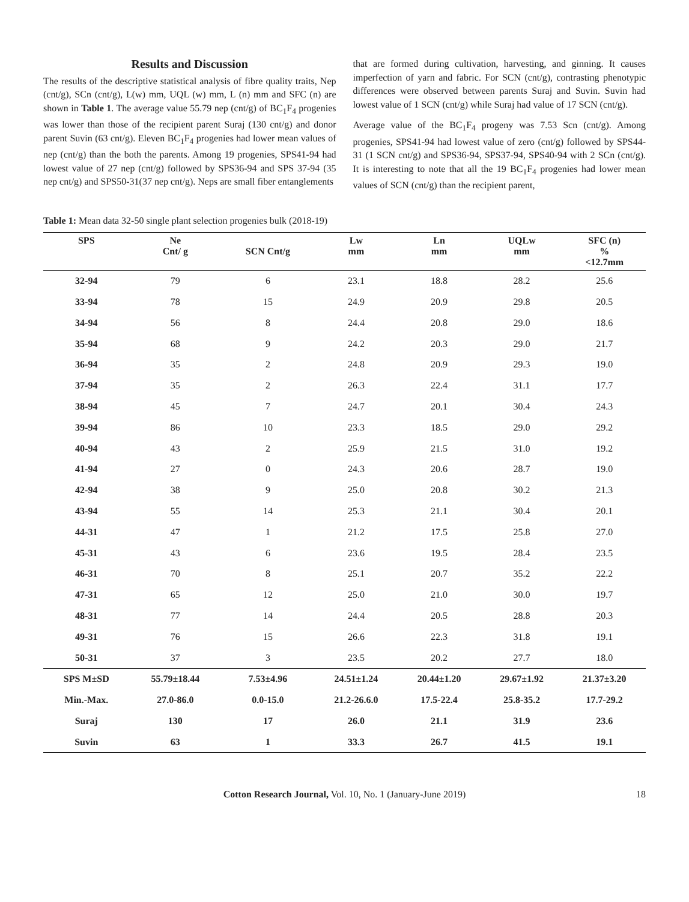Results and Discussion
The results of the descriptive statistical analysis of fibre quality traits, Nep (cnt/g), SCn (cnt/g), L(w) mm, UQL (w) mm, L (n) mm and SFC (n) are shown in Table 1. The average value 55.79 nep (cnt/g) of BC<sub>1</sub>F<sub>4</sub> progenies was lower than those of the recipient parent Suraj (130 cnt/g) and donor parent Suvin (63 cnt/g). Eleven BC<sub>1</sub>F<sub>4</sub> progenies had lower mean values of nep (cnt/g) than the both the parents. Among 19 progenies, SPS41-94 had lowest value of 27 nep (cnt/g) followed by SPS36-94 and SPS 37-94 (35 nep cnt/g) and SPS50-31(37 nep cnt/g). Neps are small fiber entanglements
that are formed during cultivation, harvesting, and ginning. It causes imperfection of yarn and fabric. For SCN (cnt/g), contrasting phenotypic differences were observed between parents Suraj and Suvin. Suvin had lowest value of 1 SCN (cnt/g) while Suraj had value of 17 SCN (cnt/g).
Average value of the BC<sub>1</sub>F<sub>4</sub> progeny was 7.53 Scn (cnt/g). Among progenies, SPS41-94 had lowest value of zero (cnt/g) followed by SPS44-31 (1 SCN cnt/g) and SPS36-94, SPS37-94, SPS40-94 with 2 SCn (cnt/g). It is interesting to note that all the 19 BC<sub>1</sub>F<sub>4</sub> progenies had lower mean values of SCN (cnt/g) than the recipient parent,
Table 1: Mean data 32-50 single plant selection progenies bulk (2018-19)
| SPS | Ne Cnt/ g | SCN Cnt/g | Lw mm | Ln mm | UQLw mm | SFC (n) % <12.7mm |
| --- | --- | --- | --- | --- | --- | --- |
| 32-94 | 79 | 6 | 23.1 | 18.8 | 28.2 | 25.6 |
| 33-94 | 78 | 15 | 24.9 | 20.9 | 29.8 | 20.5 |
| 34-94 | 56 | 8 | 24.4 | 20.8 | 29.0 | 18.6 |
| 35-94 | 68 | 9 | 24.2 | 20.3 | 29.0 | 21.7 |
| 36-94 | 35 | 2 | 24.8 | 20.9 | 29.3 | 19.0 |
| 37-94 | 35 | 2 | 26.3 | 22.4 | 31.1 | 17.7 |
| 38-94 | 45 | 7 | 24.7 | 20.1 | 30.4 | 24.3 |
| 39-94 | 86 | 10 | 23.3 | 18.5 | 29.0 | 29.2 |
| 40-94 | 43 | 2 | 25.9 | 21.5 | 31.0 | 19.2 |
| 41-94 | 27 | 0 | 24.3 | 20.6 | 28.7 | 19.0 |
| 42-94 | 38 | 9 | 25.0 | 20.8 | 30.2 | 21.3 |
| 43-94 | 55 | 14 | 25.3 | 21.1 | 30.4 | 20.1 |
| 44-31 | 47 | 1 | 21.2 | 17.5 | 25.8 | 27.0 |
| 45-31 | 43 | 6 | 23.6 | 19.5 | 28.4 | 23.5 |
| 46-31 | 70 | 8 | 25.1 | 20.7 | 35.2 | 22.2 |
| 47-31 | 65 | 12 | 25.0 | 21.0 | 30.0 | 19.7 |
| 48-31 | 77 | 14 | 24.4 | 20.5 | 28.8 | 20.3 |
| 49-31 | 76 | 15 | 26.6 | 22.3 | 31.8 | 19.1 |
| 50-31 | 37 | 3 | 23.5 | 20.2 | 27.7 | 18.0 |
| SPS M±SD | 55.79±18.44 | 7.53±4.96 | 24.51±1.24 | 20.44±1.20 | 29.67±1.92 | 21.37±3.20 |
| Min.-Max. | 27.0-86.0 | 0.0-15.0 | 21.2-26.6.0 | 17.5-22.4 | 25.8-35.2 | 17.7-29.2 |
| Suraj | 130 | 17 | 26.0 | 21.1 | 31.9 | 23.6 |
| Suvin | 63 | 1 | 33.3 | 26.7 | 41.5 | 19.1 |
Cotton Research Journal, Vol. 10, No. 1 (January-June 2019) 18